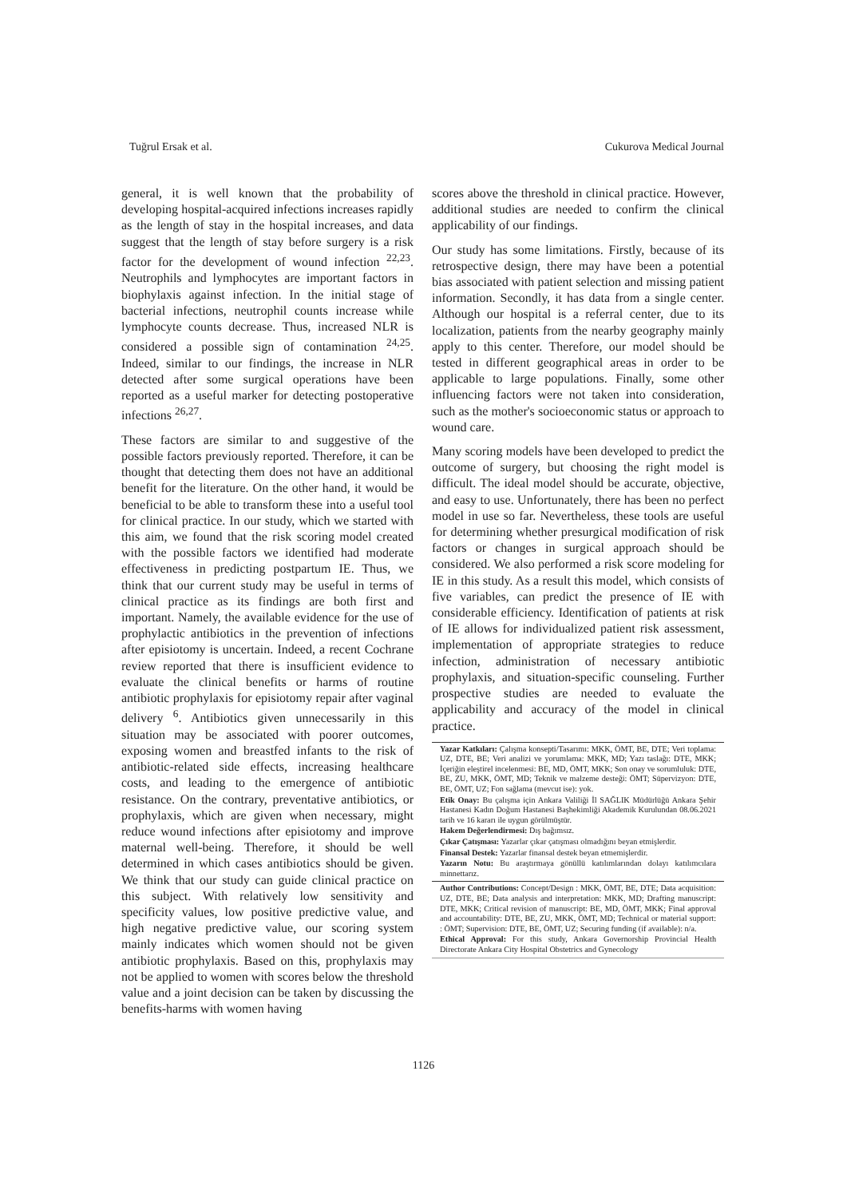Tuğrul Ersak et al. Cukurova Medical Journal
general, it is well known that the probability of developing hospital-acquired infections increases rapidly as the length of stay in the hospital increases, and data suggest that the length of stay before surgery is a risk factor for the development of wound infection <sup>22,23</sup>. Neutrophils and lymphocytes are important factors in biophylaxis against infection. In the initial stage of bacterial infections, neutrophil counts increase while lymphocyte counts decrease. Thus, increased NLR is considered a possible sign of contamination <sup>24,25</sup>. Indeed, similar to our findings, the increase in NLR detected after some surgical operations have been reported as a useful marker for detecting postoperative infections <sup>26,27</sup>.
These factors are similar to and suggestive of the possible factors previously reported. Therefore, it can be thought that detecting them does not have an additional benefit for the literature. On the other hand, it would be beneficial to be able to transform these into a useful tool for clinical practice. In our study, which we started with this aim, we found that the risk scoring model created with the possible factors we identified had moderate effectiveness in predicting postpartum IE. Thus, we think that our current study may be useful in terms of clinical practice as its findings are both first and important. Namely, the available evidence for the use of prophylactic antibiotics in the prevention of infections after episiotomy is uncertain. Indeed, a recent Cochrane review reported that there is insufficient evidence to evaluate the clinical benefits or harms of routine antibiotic prophylaxis for episiotomy repair after vaginal delivery <sup>6</sup>. Antibiotics given unnecessarily in this situation may be associated with poorer outcomes, exposing women and breastfed infants to the risk of antibiotic-related side effects, increasing healthcare costs, and leading to the emergence of antibiotic resistance. On the contrary, preventative antibiotics, or prophylaxis, which are given when necessary, might reduce wound infections after episiotomy and improve maternal well-being. Therefore, it should be well determined in which cases antibiotics should be given. We think that our study can guide clinical practice on this subject. With relatively low sensitivity and specificity values, low positive predictive value, and high negative predictive value, our scoring system mainly indicates which women should not be given antibiotic prophylaxis. Based on this, prophylaxis may not be applied to women with scores below the threshold value and a joint decision can be taken by discussing the benefits-harms with women having
scores above the threshold in clinical practice. However, additional studies are needed to confirm the clinical applicability of our findings.
Our study has some limitations. Firstly, because of its retrospective design, there may have been a potential bias associated with patient selection and missing patient information. Secondly, it has data from a single center. Although our hospital is a referral center, due to its localization, patients from the nearby geography mainly apply to this center. Therefore, our model should be tested in different geographical areas in order to be applicable to large populations. Finally, some other influencing factors were not taken into consideration, such as the mother's socioeconomic status or approach to wound care.
Many scoring models have been developed to predict the outcome of surgery, but choosing the right model is difficult. The ideal model should be accurate, objective, and easy to use. Unfortunately, there has been no perfect model in use so far. Nevertheless, these tools are useful for determining whether presurgical modification of risk factors or changes in surgical approach should be considered. We also performed a risk score modeling for IE in this study. As a result this model, which consists of five variables, can predict the presence of IE with considerable efficiency. Identification of patients at risk of IE allows for individualized patient risk assessment, implementation of appropriate strategies to reduce infection, administration of necessary antibiotic prophylaxis, and situation-specific counseling. Further prospective studies are needed to evaluate the applicability and accuracy of the model in clinical practice.
Yazar Katkıları: Çalışma konsepti/Tasarımı: MKK, ÖMT, BE, DTE; Veri toplama: UZ, DTE, BE; Veri analizi ve yorumlama: MKK, MD; Yazı taslağı: DTE, MKK; İçeriğin eleştirel incelenmesi: BE, MD, ÖMT, MKK; Son onay ve sorumluluk: DTE, BE, ZU, MKK, ÖMT, MD; Teknik ve malzeme desteği: ÖMT; Süpervizyon: DTE, BE, ÖMT, UZ; Fon sağlama (mevcut ise): yok.
Etik Onay: Bu çalışma için Ankara Valiliği İl SAĞLIK Müdürlüğü Ankara Şehir Hastanesi Kadın Doğum Hastanesi Başhekimliği Akademik Kurulundan 08.06.2021 tarih ve 16 kararı ile uygun görülmüştür.
Hakem Değerlendirmesi: Dış bağımsız.
Çıkar Çatışması: Yazarlar çıkar çatışması olmadığını beyan etmişlerdir.
Finansal Destek: Yazarlar finansal destek beyan etmemişlerdir.
Yazarın Notu: Bu araştırmaya gönüllü katılımlarından dolayı katılımcılara minnettarız.
Author Contributions: Concept/Design : MKK, ÖMT, BE, DTE; Data acquisition: UZ, DTE, BE; Data analysis and interpretation: MKK, MD; Drafting manuscript: DTE, MKK; Critical revision of manuscript: BE, MD, ÖMT, MKK; Final approval and accountability: DTE, BE, ZU, MKK, ÖMT, MD; Technical or material support: : ÖMT; Supervision: DTE, BE, ÖMT, UZ; Securing funding (if available): n/a.
Ethical Approval: For this study, Ankara Governorship Provincial Health Directorate Ankara City Hospital Obstetrics and Gynecology
1126